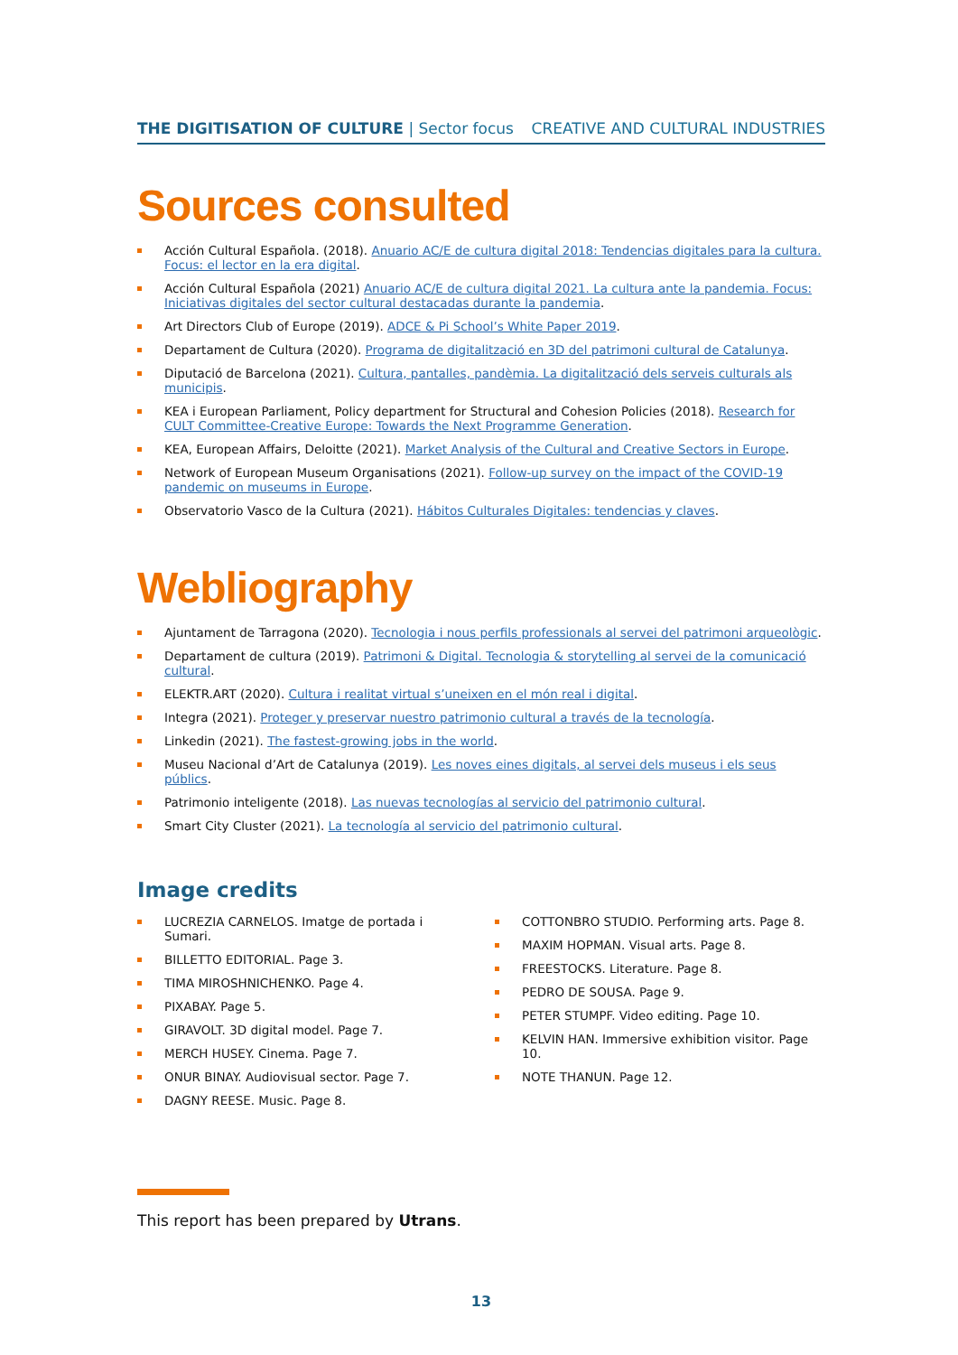THE DIGITISATION OF CULTURE | Sector focus CREATIVE AND CULTURAL INDUSTRIES
Sources consulted
Acción Cultural Española. (2018). Anuario AC/E de cultura digital 2018: Tendencias digitales para la cultura. Focus: el lector en la era digital.
Acción Cultural Española (2021) Anuario AC/E de cultura digital 2021. La cultura ante la pandemia. Focus: Iniciativas digitales del sector cultural destacadas durante la pandemia.
Art Directors Club of Europe (2019). ADCE & Pi School’s White Paper 2019.
Departament de Cultura (2020). Programa de digitalització en 3D del patrimoni cultural de Catalunya.
Diputació de Barcelona (2021). Cultura, pantalles, pandèmia. La digitalització dels serveis culturals als municipis.
KEA i European Parliament, Policy department for Structural and Cohesion Policies (2018). Research for CULT Committee-Creative Europe: Towards the Next Programme Generation.
KEA, European Affairs, Deloitte (2021). Market Analysis of the Cultural and Creative Sectors in Europe.
Network of European Museum Organisations (2021). Follow-up survey on the impact of the COVID-19 pandemic on museums in Europe.
Observatorio Vasco de la Cultura (2021). Hábitos Culturales Digitales: tendencias y claves.
Webliography
Ajuntament de Tarragona (2020). Tecnologia i nous perfils professionals al servei del patrimoni arqueològic.
Departament de cultura (2019). Patrimoni & Digital. Tecnologia & storytelling al servei de la comunicació cultural.
ELEKTR.ART (2020). Cultura i realitat virtual s’uneixen en el món real i digital.
Integra (2021). Proteger y preservar nuestro patrimonio cultural a través de la tecnología.
Linkedin (2021). The fastest-growing jobs in the world.
Museu Nacional d’Art de Catalunya (2019). Les noves eines digitals, al servei dels museus i els seus públics.
Patrimonio inteligente (2018). Las nuevas tecnologías al servicio del patrimonio cultural.
Smart City Cluster (2021). La tecnología al servicio del patrimonio cultural.
Image credits
LUCREZIA CARNELOS. Imatge de portada i Sumari.
BILLETTO EDITORIAL. Page 3.
TIMA MIROSHNICHENKO. Page 4.
PIXABAY. Page 5.
GIRAVOLT. 3D digital model. Page 7.
MERCH HUSEY. Cinema. Page 7.
ONUR BINAY. Audiovisual sector. Page 7.
DAGNY REESE. Music. Page 8.
COTTONBRO STUDIO. Performing arts. Page 8.
MAXIM HOPMAN. Visual arts. Page 8.
FREESTOCKS. Literature. Page 8.
PEDRO DE SOUSA. Page 9.
PETER STUMPF. Video editing. Page 10.
KELVIN HAN. Immersive exhibition visitor. Page 10.
NOTE THANUN. Page 12.
This report has been prepared by Utrans.
13